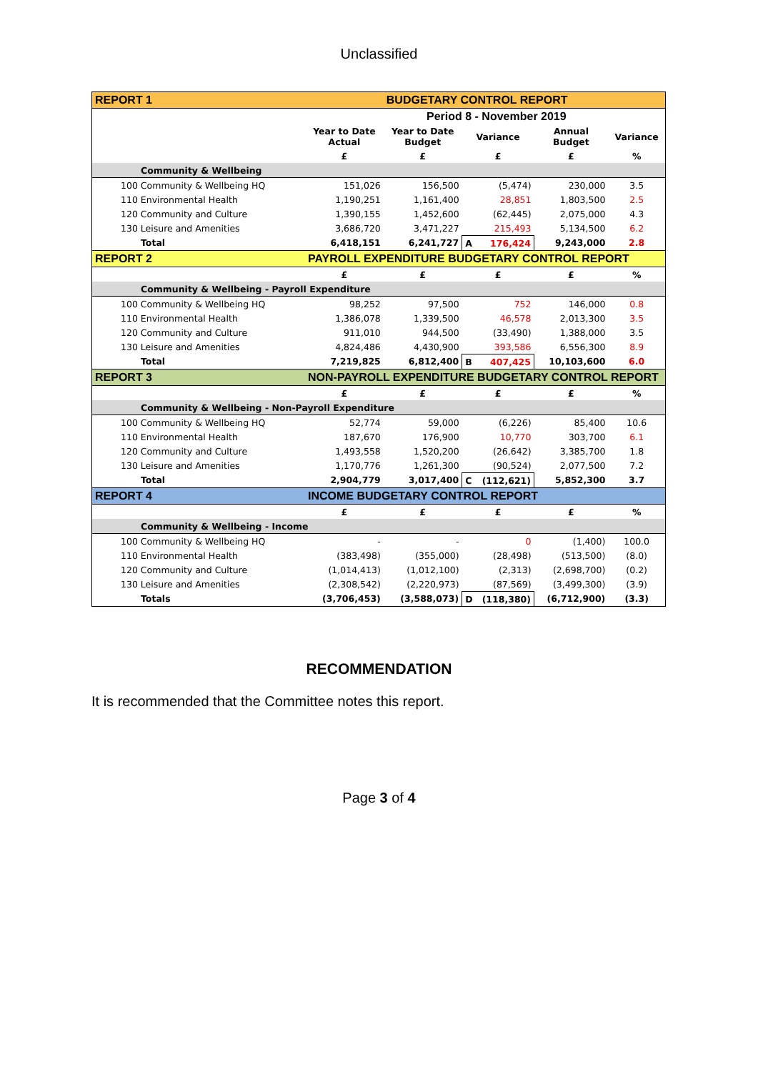Unclassified
| REPORT 1 | | BUDGETARY CONTROL REPORT | | | |
| | Period 8 - November 2019 | | | | |
| | Year to Date Actual | Year to Date Budget | Variance | Annual Budget | Variance |
| | £ | £ | £ | £ | % |
| Community & Wellbeing | | | | | |
| 100 Community & Wellbeing HQ | 151,026 | 156,500 | (5,474) | 230,000 | 3.5 |
| 110 Environmental Health | 1,190,251 | 1,161,400 | 28,851 | 1,803,500 | 2.5 |
| 120 Community and Culture | 1,390,155 | 1,452,600 | (62,445) | 2,075,000 | 4.3 |
| 130 Leisure and Amenities | 3,686,720 | 3,471,227 | 215,493 | 5,134,500 | 6.2 |
| Total | 6,418,151 | 6,241,727 | A 176,424 | 9,243,000 | 2.8 |
| REPORT 2 | PAYROLL EXPENDITURE BUDGETARY CONTROL REPORT | | | | |
| | £ | £ | £ | £ | % |
| Community & Wellbeing - Payroll Expenditure | | | | | |
| 100 Community & Wellbeing HQ | 98,252 | 97,500 | 752 | 146,000 | 0.8 |
| 110 Environmental Health | 1,386,078 | 1,339,500 | 46,578 | 2,013,300 | 3.5 |
| 120 Community and Culture | 911,010 | 944,500 | (33,490) | 1,388,000 | 3.5 |
| 130 Leisure and Amenities | 4,824,486 | 4,430,900 | 393,586 | 6,556,300 | 8.9 |
| Total | 7,219,825 | 6,812,400 | B 407,425 | 10,103,600 | 6.0 |
| REPORT 3 | NON-PAYROLL EXPENDITURE BUDGETARY CONTROL REPORT | | | | |
| | £ | £ | £ | £ | % |
| Community & Wellbeing - Non-Payroll Expenditure | | | | | |
| 100 Community & Wellbeing HQ | 52,774 | 59,000 | (6,226) | 85,400 | 10.6 |
| 110 Environmental Health | 187,670 | 176,900 | 10,770 | 303,700 | 6.1 |
| 120 Community and Culture | 1,493,558 | 1,520,200 | (26,642) | 3,385,700 | 1.8 |
| 130 Leisure and Amenities | 1,170,776 | 1,261,300 | (90,524) | 2,077,500 | 7.2 |
| Total | 2,904,779 | 3,017,400 | C (112,621) | 5,852,300 | 3.7 |
| REPORT 4 | INCOME BUDGETARY CONTROL REPORT | | | | |
| | £ | £ | £ | £ | % |
| Community & Wellbeing - Income | | | | | |
| 100 Community & Wellbeing HQ | - | - | 0 | (1,400) | 100.0 |
| 110 Environmental Health | (383,498) | (355,000) | (28,498) | (513,500) | (8.0) |
| 120 Community and Culture | (1,014,413) | (1,012,100) | (2,313) | (2,698,700) | (0.2) |
| 130 Leisure and Amenities | (2,308,542) | (2,220,973) | (87,569) | (3,499,300) | (3.9) |
| Totals | (3,706,453) | (3,588,073) | D (118,380) | (6,712,900) | (3.3) |
RECOMMENDATION
It is recommended that the Committee notes this report.
Page 3 of 4